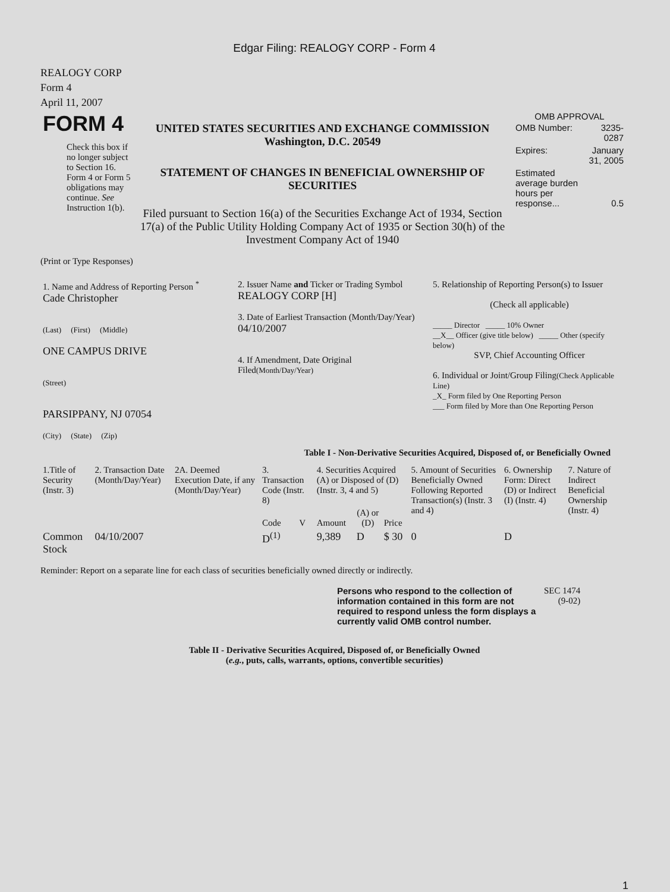Edgar Filing: REALOGY CORP - Form 4
REALOGY CORP
Form 4
April 11, 2007
| FORM 4 Check this box if no longer subject to Section 16. Form 4 or Form 5 obligations may continue. See Instruction 1(b). | UNITED STATES SECURITIES AND EXCHANGE COMMISSION Washington, D.C. 20549 STATEMENT OF CHANGES IN BENEFICIAL OWNERSHIP OF SECURITIES Filed pursuant to Section 16(a) of the Securities Exchange Act of 1934, Section 17(a) of the Public Utility Holding Company Act of 1935 or Section 30(h) of the Investment Company Act of 1940 | OMB APPROVAL / OMB Number: / 3235-0287 / / Expires: / January 31, 2005 / / Estimated average burden hours per response... / 0.5 / |
(Print or Type Responses)
| 1. Name and Address of Reporting Person <sup>*</sup> Cade Christopher (Last) (First) (Middle) ONE CAMPUS DRIVE (Street) PARSIPPANY, NJ 07054 (City) (State) (Zip) | 2. Issuer Name and Ticker or Trading Symbol REALOGY CORP [H] 3. Date of Earliest Transaction (Month/Day/Year) 04/10/2007 4. If Amendment, Date Original Filed (Month/Day/Year) | 5. Relationship of Reporting Person(s) to Issuer (Check all applicable) _____ Director _____ 10% Owner __X__ Officer (give title below) _____ Other (specify below) SVP, Chief Accounting Officer 6. Individual or Joint/Group Filing (Check Applicable Line) _X_ Form filed by One Reporting Person ___ Form filed by More than One Reporting Person |
Table I - Non-Derivative Securities Acquired, Disposed of, or Beneficially Owned
| 1.Title of Security (Instr. 3) | 2. Transaction Date (Month/Day/Year) | 2A. Deemed Execution Date, if any (Month/Day/Year) | 3. Transaction Code (Instr. 8) | | 4. Securities Acquired (A) or Disposed of (D) (Instr. 3, 4 and 5) | | | 5. Amount of Securities Beneficially Owned Following Reported Transaction(s) (Instr. 3 and 4) | 6. Ownership Form: Direct (D) or Indirect (I) (Instr. 4) | 7. Nature of Indirect Beneficial Ownership (Instr. 4) |
| --- | --- | --- | --- | --- | --- | --- | --- | --- | --- | --- |
| | | | Code | V | Amount | (A) or (D) | Price | | | |
| Common Stock | 04/10/2007 | | D<sup>(1)</sup> | | 9,389 | D | $ 30 | 0 | D | |
Reminder: Report on a separate line for each class of securities beneficially owned directly or indirectly.
| Persons who respond to the collection of information contained in this form are not required to respond unless the form displays a currently valid OMB control number. | SEC 1474 (9-02) |
Table II - Derivative Securities Acquired, Disposed of, or Beneficially Owned
(e.g., puts, calls, warrants, options, convertible securities)
1